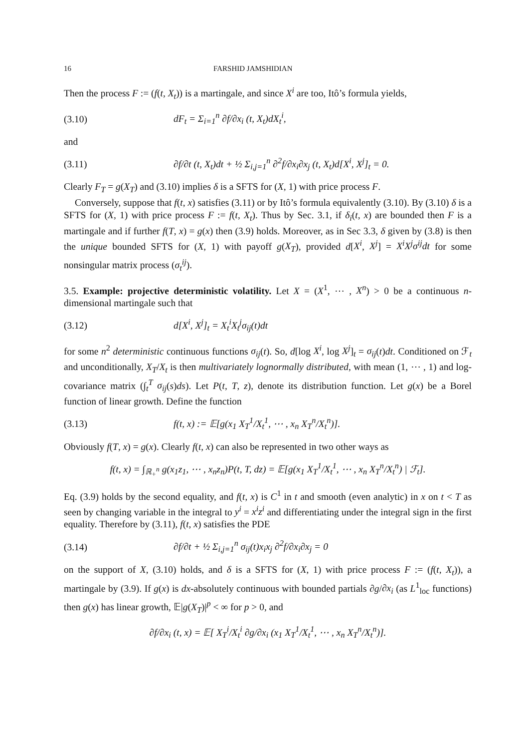16 FARSHID JAMSHIDIAN
Then the process F := (f(t, X<sub>t</sub>)) is a martingale, and since X<sup>i</sup> are too, Itô’s formula yields,
(3.10) dF<sub>t</sub> = Σ<sub>i=1</sub><sup>n</sup> ∂f/∂x<sub>i</sub> (t, X<sub>t</sub>)dX<sub>t</sub><sup>i</sup>,
and
(3.11) ∂f/∂t (t, X<sub>t</sub>)dt + ½ Σ<sub>i,j=1</sub><sup>n</sup> ∂<sup>2</sup>f/∂x<sub>i</sub>∂x<sub>j</sub> (t, X<sub>t</sub>)d[X<sup>i</sup>, X<sup>j</sup>]<sub>t</sub> = 0.
Clearly F<sub>T</sub> = g(X<sub>T</sub>) and (3.10) implies δ is a SFTS for (X, 1) with price process F.
Conversely, suppose that f(t, x) satisfies (3.11) or by Itô’s formula equivalently (3.10). By (3.10) δ is a SFTS for (X, 1) with price process F := f(t, X<sub>t</sub>). Thus by Sec. 3.1, if δ<sub>i</sub>(t, x) are bounded then F is a martingale and if further f(T, x) = g(x) then (3.9) holds. Moreover, as in Sec 3.3, δ given by (3.8) is then the unique bounded SFTS for (X, 1) with payoff g(X<sub>T</sub>), provided d[X<sup>i</sup>, X<sup>j</sup>] = X<sup>i</sup>X<sup>j</sup>σ<sup>ij</sup>dt for some nonsingular matrix process (σ<sub>t</sub><sup>ij</sup>).
3.5. Example: projective deterministic volatility. Let X = (X<sup>1</sup>, ⋯ , X<sup>n</sup>) > 0 be a continuous n-dimensional martingale such that
(3.12) d[X<sup>i</sup>, X<sup>j</sup>]<sub>t</sub> = X<sub>t</sub><sup>i</sup>X<sub>t</sub><sup>j</sup>σ<sub>ij</sub>(t)dt
for some n<sup>2</sup> deterministic continuous functions σ<sub>ij</sub>(t). So, d[log X<sup>i</sup>, log X<sup>j</sup>]<sub>t</sub> = σ<sub>ij</sub>(t)dt. Conditioned on ℱ<sub>t</sub> and unconditionally, X<sub>T</sub>/X<sub>t</sub> is then multivariately lognormally distributed, with mean (1, ⋯ , 1) and log-covariance matrix (∫<sub>t</sub><sup>T</sup> σ<sub>ij</sub>(s)ds). Let P(t, T, z), denote its distribution function. Let g(x) be a Borel function of linear growth. Define the function
(3.13) f(t, x) := 𝔼[g(x<sub>1</sub> X<sub>T</sub><sup>1</sup>/X<sub>t</sub><sup>1</sup>, ⋯ , x<sub>n</sub> X<sub>T</sub><sup>n</sup>/X<sub>t</sub><sup>n</sup>)].
Obviously f(T, x) = g(x). Clearly f(t, x) can also be represented in two other ways as
f(t, x) = ∫<sub>ℝ<sub>+</sub><sup>n</sup></sub> g(x<sub>1</sub>z<sub>1</sub>, ⋯ , x<sub>n</sub>z<sub>n</sub>)P(t, T, dz) = 𝔼[g(x<sub>1</sub> X<sub>T</sub><sup>1</sup>/X<sub>t</sub><sup>1</sup>, ⋯ , x<sub>n</sub> X<sub>T</sub><sup>n</sup>/X<sub>t</sub><sup>n</sup>) | ℱ<sub>t</sub>].
Eq. (3.9) holds by the second equality, and f(t, x) is C<sup>1</sup> in t and smooth (even analytic) in x on t < T as seen by changing variable in the integral to y<sup>i</sup> = x<sup>i</sup>z<sup>i</sup> and differentiating under the integral sign in the first equality. Therefore by (3.11), f(t, x) satisfies the PDE
(3.14) ∂f/∂t + ½ Σ<sub>i,j=1</sub><sup>n</sup> σ<sub>ij</sub>(t)x<sub>i</sub>x<sub>j</sub> ∂<sup>2</sup>f/∂x<sub>i</sub>∂x<sub>j</sub> = 0
on the support of X, (3.10) holds, and δ is a SFTS for (X, 1) with price process F := (f(t, X<sub>t</sub>)), a martingale by (3.9). If g(x) is dx-absolutely continuous with bounded partials ∂g/∂x<sub>i</sub> (as L<sup>1</sup><sub>loc</sub> functions) then g(x) has linear growth, 𝔼|g(X<sub>T</sub>)|<sup>p</sup> < ∞ for p > 0, and
∂f/∂x<sub>i</sub> (t, x) = 𝔼[ X<sub>T</sub><sup>i</sup>/X<sub>t</sub><sup>i</sup> ∂g/∂x<sub>i</sub> (x<sub>1</sub> X<sub>T</sub><sup>1</sup>/X<sub>t</sub><sup>1</sup>, ⋯ , x<sub>n</sub> X<sub>T</sub><sup>n</sup>/X<sub>t</sub><sup>n</sup>)].